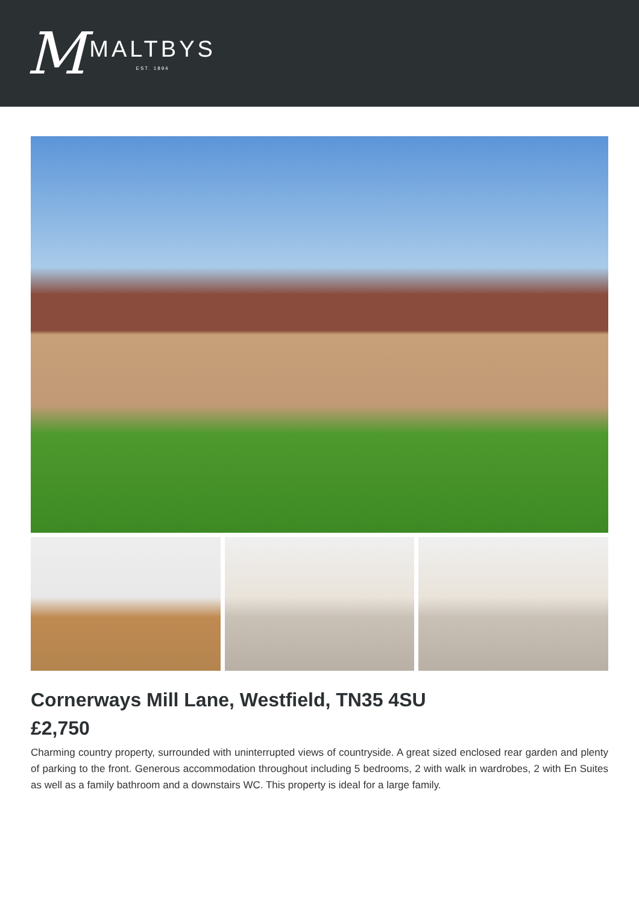M
MALTBYS
EST. 1894
Cornerways Mill Lane, Westfield, TN35 4SU
£2,750
Charming country property, surrounded with uninterrupted views of countryside. A great sized enclosed rear garden and plenty of parking to the front. Generous accommodation throughout including 5 bedrooms, 2 with walk in wardrobes, 2 with En Suites as well as a family bathroom and a downstairs WC. This property is ideal for a large family.